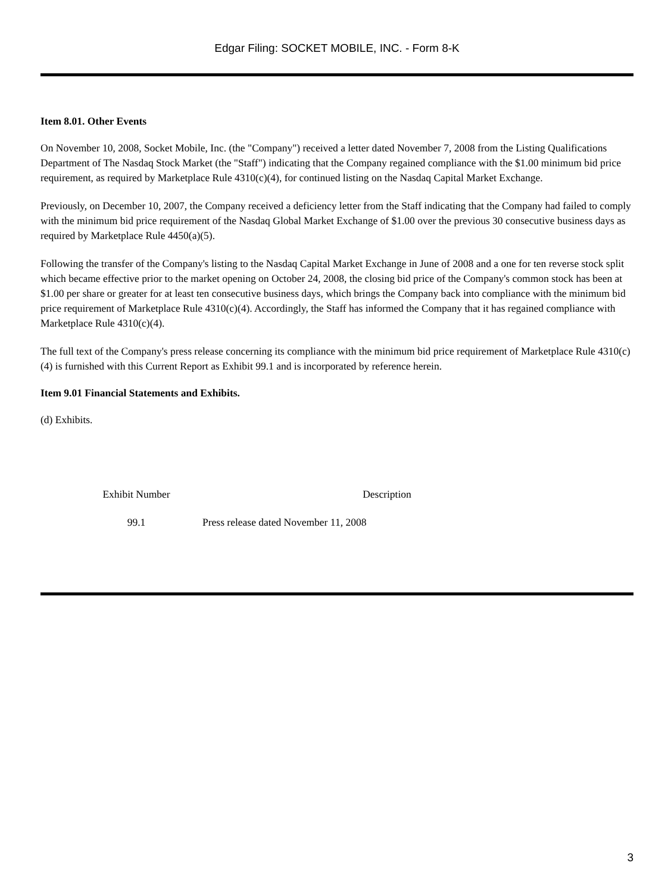Edgar Filing: SOCKET MOBILE, INC. - Form 8-K
Item 8.01. Other Events
On November 10, 2008, Socket Mobile, Inc. (the "Company") received a letter dated November 7, 2008 from the Listing Qualifications Department of The Nasdaq Stock Market (the "Staff") indicating that the Company regained compliance with the $1.00 minimum bid price requirement, as required by Marketplace Rule 4310(c)(4), for continued listing on the Nasdaq Capital Market Exchange.
Previously, on December 10, 2007, the Company received a deficiency letter from the Staff indicating that the Company had failed to comply with the minimum bid price requirement of the Nasdaq Global Market Exchange of $1.00 over the previous 30 consecutive business days as required by Marketplace Rule 4450(a)(5).
Following the transfer of the Company's listing to the Nasdaq Capital Market Exchange in June of 2008 and a one for ten reverse stock split which became effective prior to the market opening on October 24, 2008, the closing bid price of the Company's common stock has been at $1.00 per share or greater for at least ten consecutive business days, which brings the Company back into compliance with the minimum bid price requirement of Marketplace Rule 4310(c)(4). Accordingly, the Staff has informed the Company that it has regained compliance with Marketplace Rule 4310(c)(4).
The full text of the Company's press release concerning its compliance with the minimum bid price requirement of Marketplace Rule 4310(c)(4) is furnished with this Current Report as Exhibit 99.1 and is incorporated by reference herein.
Item 9.01 Financial Statements and Exhibits.
(d) Exhibits.
| Exhibit Number | Description |
| --- | --- |
| 99.1 | Press release dated November 11, 2008 |
3